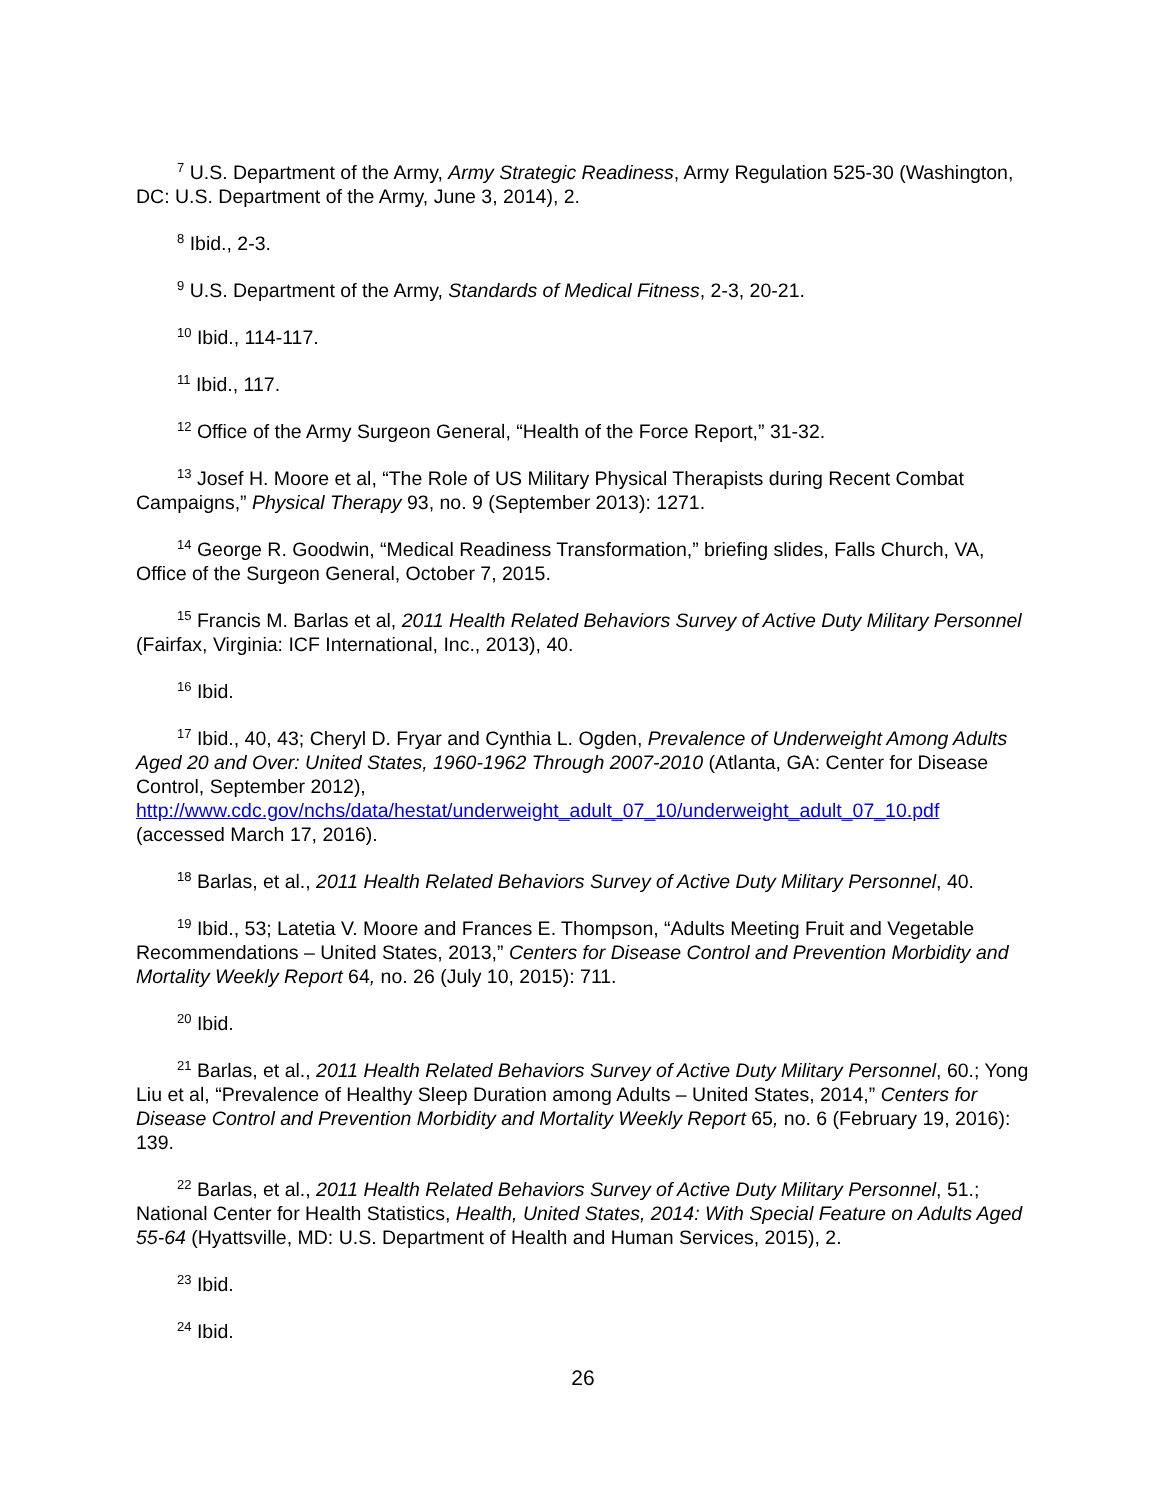<sup>7</sup> U.S. Department of the Army, Army Strategic Readiness, Army Regulation 525-30 (Washington, DC: U.S. Department of the Army, June 3, 2014), 2.
<sup>8</sup> Ibid., 2-3.
<sup>9</sup> U.S. Department of the Army, Standards of Medical Fitness, 2-3, 20-21.
<sup>10</sup> Ibid., 114-117.
<sup>11</sup> Ibid., 117.
<sup>12</sup> Office of the Army Surgeon General, “Health of the Force Report,” 31-32.
<sup>13</sup> Josef H. Moore et al, “The Role of US Military Physical Therapists during Recent Combat Campaigns,” Physical Therapy 93, no. 9 (September 2013): 1271.
<sup>14</sup> George R. Goodwin, “Medical Readiness Transformation,” briefing slides, Falls Church, VA, Office of the Surgeon General, October 7, 2015.
<sup>15</sup> Francis M. Barlas et al, 2011 Health Related Behaviors Survey of Active Duty Military Personnel (Fairfax, Virginia: ICF International, Inc., 2013), 40.
<sup>16</sup> Ibid.
<sup>17</sup> Ibid., 40, 43; Cheryl D. Fryar and Cynthia L. Ogden, Prevalence of Underweight Among Adults Aged 20 and Over: United States, 1960-1962 Through 2007-2010 (Atlanta, GA: Center for Disease Control, September 2012), http://www.cdc.gov/nchs/data/hestat/underweight_adult_07_10/underweight_adult_07_10.pdf (accessed March 17, 2016).
<sup>18</sup> Barlas, et al., 2011 Health Related Behaviors Survey of Active Duty Military Personnel, 40.
<sup>19</sup> Ibid., 53; Latetia V. Moore and Frances E. Thompson, “Adults Meeting Fruit and Vegetable Recommendations – United States, 2013,” Centers for Disease Control and Prevention Morbidity and Mortality Weekly Report 64, no. 26 (July 10, 2015): 711.
<sup>20</sup> Ibid.
<sup>21</sup> Barlas, et al., 2011 Health Related Behaviors Survey of Active Duty Military Personnel, 60.; Yong Liu et al, “Prevalence of Healthy Sleep Duration among Adults – United States, 2014,” Centers for Disease Control and Prevention Morbidity and Mortality Weekly Report 65, no. 6 (February 19, 2016): 139.
<sup>22</sup> Barlas, et al., 2011 Health Related Behaviors Survey of Active Duty Military Personnel, 51.; National Center for Health Statistics, Health, United States, 2014: With Special Feature on Adults Aged 55-64 (Hyattsville, MD: U.S. Department of Health and Human Services, 2015), 2.
<sup>23</sup> Ibid.
<sup>24</sup> Ibid.
26